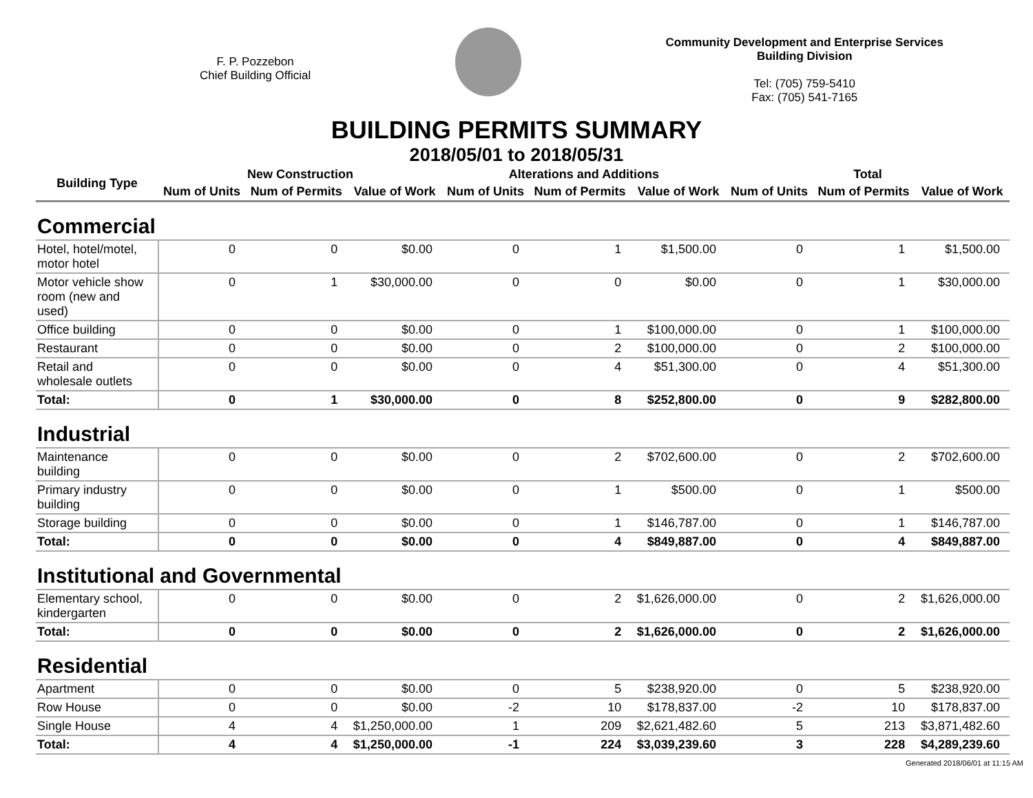F. P. Pozzebon
Chief Building Official
Community Development and Enterprise Services
Building Division
Tel: (705) 759-5410
Fax: (705) 541-7165
BUILDING PERMITS SUMMARY
2018/05/01 to 2018/05/31
| Building Type | New Construction | | | Alterations and Additions | | | Total | | |
| --- | --- | --- | --- | --- | --- | --- | --- | --- | --- |
| | Num of Units | Num of Permits | Value of Work | Num of Units | Num of Permits | Value of Work | Num of Units | Num of Permits | Value of Work |
| Commercial | | | | | | | | | |
| Hotel, hotel/motel, motor hotel | 0 | 0 | $0.00 | 0 | 1 | $1,500.00 | 0 | 1 | $1,500.00 |
| Motor vehicle show room (new and used) | 0 | 1 | $30,000.00 | 0 | 0 | $0.00 | 0 | 1 | $30,000.00 |
| Office building | 0 | 0 | $0.00 | 0 | 1 | $100,000.00 | 0 | 1 | $100,000.00 |
| Restaurant | 0 | 0 | $0.00 | 0 | 2 | $100,000.00 | 0 | 2 | $100,000.00 |
| Retail and wholesale outlets | 0 | 0 | $0.00 | 0 | 4 | $51,300.00 | 0 | 4 | $51,300.00 |
| Total: | 0 | 1 | $30,000.00 | 0 | 8 | $252,800.00 | 0 | 9 | $282,800.00 |
| Industrial | | | | | | | | | |
| Maintenance building | 0 | 0 | $0.00 | 0 | 2 | $702,600.00 | 0 | 2 | $702,600.00 |
| Primary industry building | 0 | 0 | $0.00 | 0 | 1 | $500.00 | 0 | 1 | $500.00 |
| Storage building | 0 | 0 | $0.00 | 0 | 1 | $146,787.00 | 0 | 1 | $146,787.00 |
| Total: | 0 | 0 | $0.00 | 0 | 4 | $849,887.00 | 0 | 4 | $849,887.00 |
| Institutional and Governmental | | | | | | | | | |
| Elementary school, kindergarten | 0 | 0 | $0.00 | 0 | 2 | $1,626,000.00 | 0 | 2 | $1,626,000.00 |
| Total: | 0 | 0 | $0.00 | 0 | 2 | $1,626,000.00 | 0 | 2 | $1,626,000.00 |
| Residential | | | | | | | | | |
| Apartment | 0 | 0 | $0.00 | 0 | 5 | $238,920.00 | 0 | 5 | $238,920.00 |
| Row House | 0 | 0 | $0.00 | -2 | 10 | $178,837.00 | -2 | 10 | $178,837.00 |
| Single House | 4 | 4 | $1,250,000.00 | 1 | 209 | $2,621,482.60 | 5 | 213 | $3,871,482.60 |
| Total: | 4 | 4 | $1,250,000.00 | -1 | 224 | $3,039,239.60 | 3 | 228 | $4,289,239.60 |
Generated 2018/06/01 at 11:15 AM